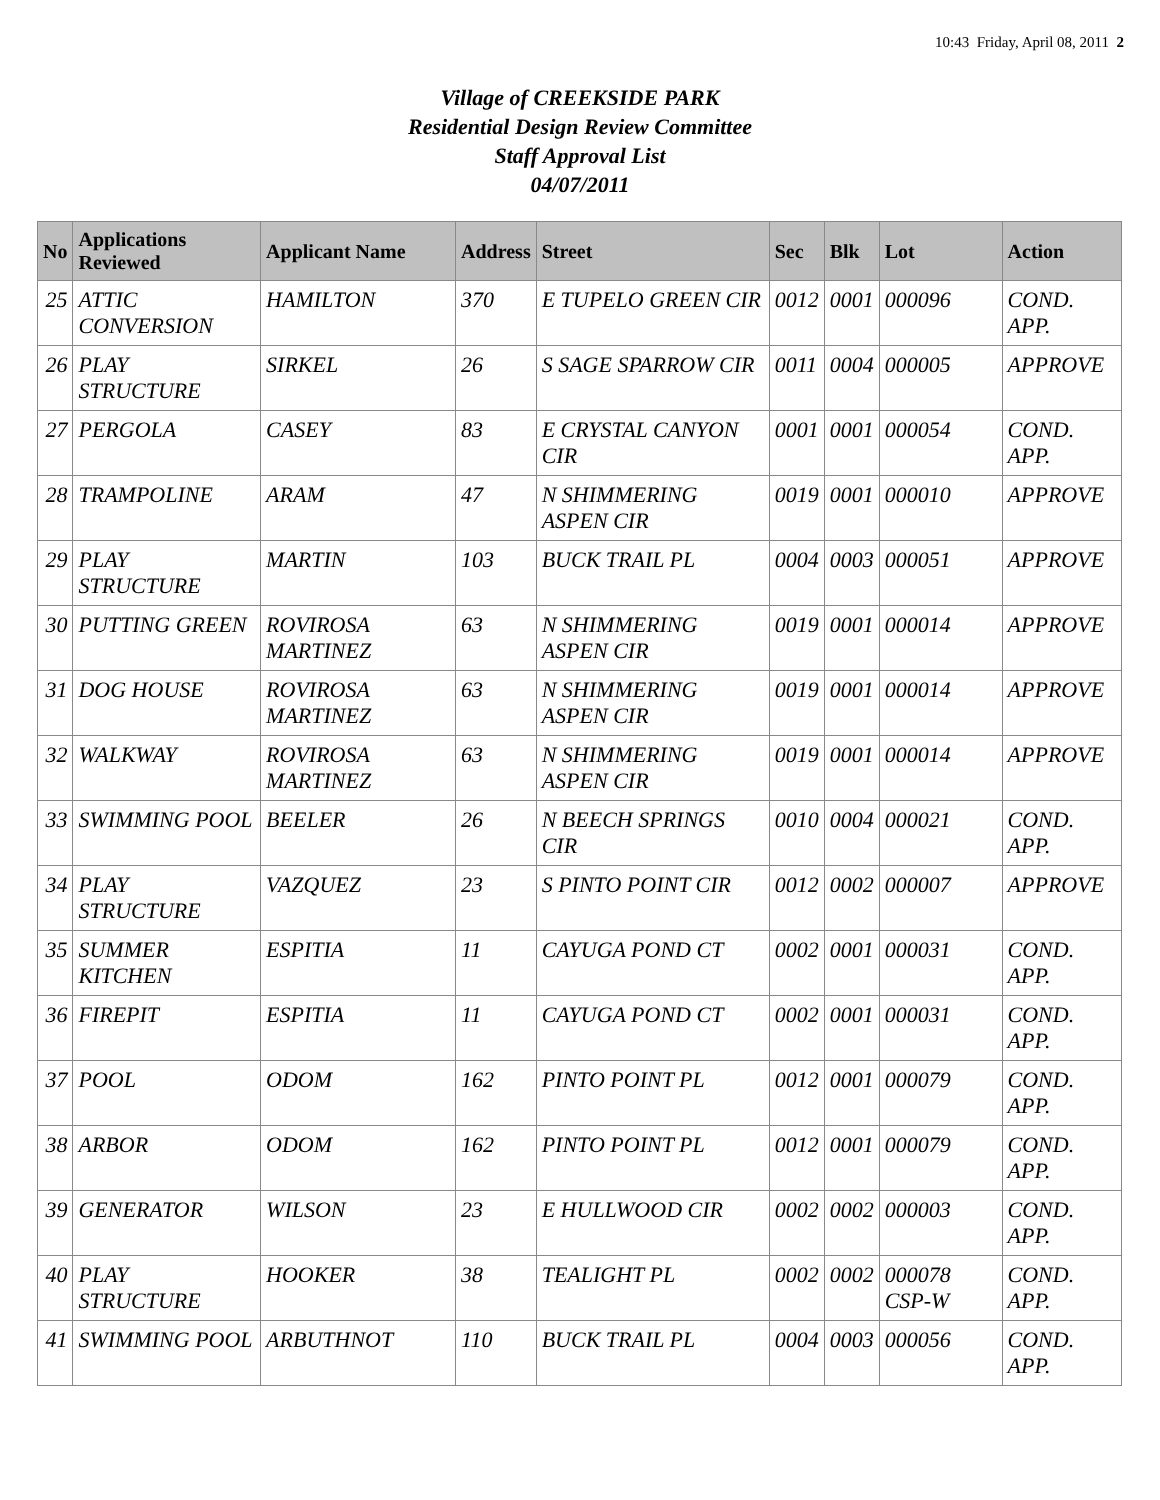10:43 Friday, April 08, 2011 2
Village of CREEKSIDE PARK
Residential Design Review Committee
Staff Approval List
04/07/2011
| No | Applications Reviewed | Applicant Name | Address | Street | Sec | Blk | Lot | Action |
| --- | --- | --- | --- | --- | --- | --- | --- | --- |
| 25 | ATTIC CONVERSION | HAMILTON | 370 | E TUPELO GREEN CIR | 0012 | 0001 | 000096 | COND. APP. |
| 26 | PLAY STRUCTURE | SIRKEL | 26 | S SAGE SPARROW CIR | 0011 | 0004 | 000005 | APPROVE |
| 27 | PERGOLA | CASEY | 83 | E CRYSTAL CANYON CIR | 0001 | 0001 | 000054 | COND. APP. |
| 28 | TRAMPOLINE | ARAM | 47 | N SHIMMERING ASPEN CIR | 0019 | 0001 | 000010 | APPROVE |
| 29 | PLAY STRUCTURE | MARTIN | 103 | BUCK TRAIL PL | 0004 | 0003 | 000051 | APPROVE |
| 30 | PUTTING GREEN | ROVIROSA MARTINEZ | 63 | N SHIMMERING ASPEN CIR | 0019 | 0001 | 000014 | APPROVE |
| 31 | DOG HOUSE | ROVIROSA MARTINEZ | 63 | N SHIMMERING ASPEN CIR | 0019 | 0001 | 000014 | APPROVE |
| 32 | WALKWAY | ROVIROSA MARTINEZ | 63 | N SHIMMERING ASPEN CIR | 0019 | 0001 | 000014 | APPROVE |
| 33 | SWIMMING POOL | BEELER | 26 | N BEECH SPRINGS CIR | 0010 | 0004 | 000021 | COND. APP. |
| 34 | PLAY STRUCTURE | VAZQUEZ | 23 | S PINTO POINT CIR | 0012 | 0002 | 000007 | APPROVE |
| 35 | SUMMER KITCHEN | ESPITIA | 11 | CAYUGA POND CT | 0002 | 0001 | 000031 | COND. APP. |
| 36 | FIREPIT | ESPITIA | 11 | CAYUGA POND CT | 0002 | 0001 | 000031 | COND. APP. |
| 37 | POOL | ODOM | 162 | PINTO POINT PL | 0012 | 0001 | 000079 | COND. APP. |
| 38 | ARBOR | ODOM | 162 | PINTO POINT PL | 0012 | 0001 | 000079 | COND. APP. |
| 39 | GENERATOR | WILSON | 23 | E HULLWOOD CIR | 0002 | 0002 | 000003 | COND. APP. |
| 40 | PLAY STRUCTURE | HOOKER | 38 | TEALIGHT PL | 0002 | 0002 | 000078 CSP-W | COND. APP. |
| 41 | SWIMMING POOL | ARBUTHNOT | 110 | BUCK TRAIL PL | 0004 | 0003 | 000056 | COND. APP. |